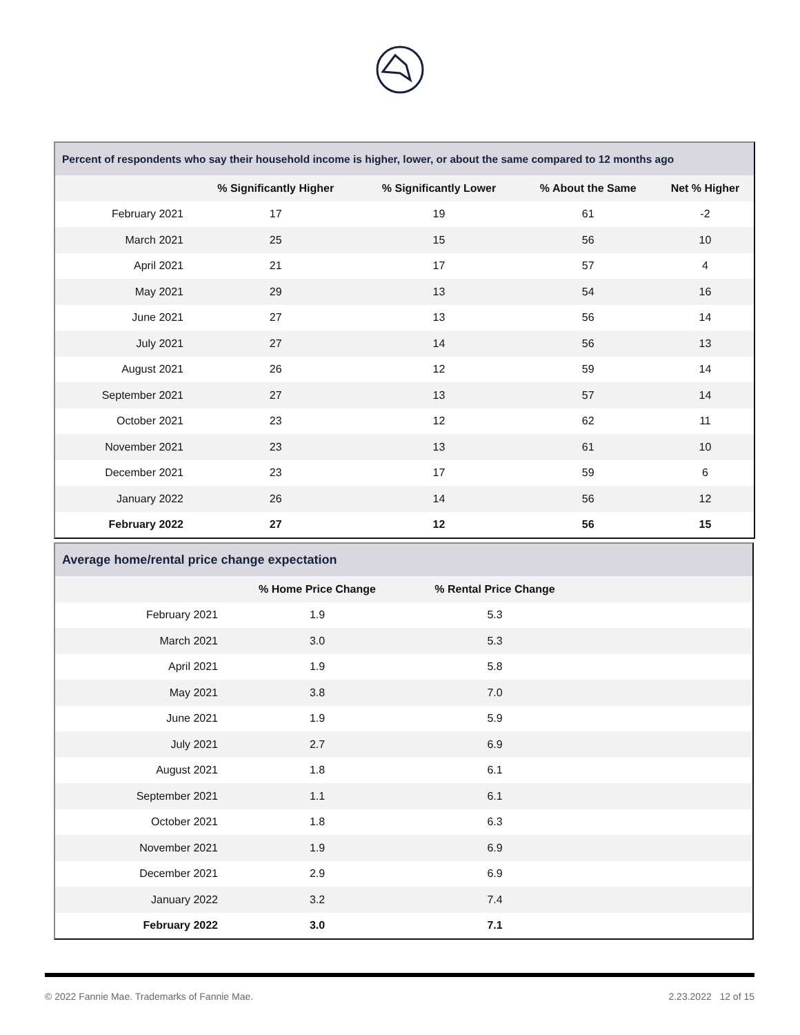| Percent of respondents who say their household income is higher, lower, or about the same compared to 12 months ago | | | | |
| | % Significantly Higher | % Significantly Lower | % About the Same | Net % Higher |
| February 2021 | 17 | 19 | 61 | -2 |
| March 2021 | 25 | 15 | 56 | 10 |
| April 2021 | 21 | 17 | 57 | 4 |
| May 2021 | 29 | 13 | 54 | 16 |
| June 2021 | 27 | 13 | 56 | 14 |
| July 2021 | 27 | 14 | 56 | 13 |
| August 2021 | 26 | 12 | 59 | 14 |
| September 2021 | 27 | 13 | 57 | 14 |
| October 2021 | 23 | 12 | 62 | 11 |
| November 2021 | 23 | 13 | 61 | 10 |
| December 2021 | 23 | 17 | 59 | 6 |
| January 2022 | 26 | 14 | 56 | 12 |
| February 2022 | 27 | 12 | 56 | 15 |
| Average home/rental price change expectation | | | |
| | % Home Price Change | % Rental Price Change | |
| February 2021 | 1.9 | 5.3 | |
| March 2021 | 3.0 | 5.3 | |
| April 2021 | 1.9 | 5.8 | |
| May 2021 | 3.8 | 7.0 | |
| June 2021 | 1.9 | 5.9 | |
| July 2021 | 2.7 | 6.9 | |
| August 2021 | 1.8 | 6.1 | |
| September 2021 | 1.1 | 6.1 | |
| October 2021 | 1.8 | 6.3 | |
| November 2021 | 1.9 | 6.9 | |
| December 2021 | 2.9 | 6.9 | |
| January 2022 | 3.2 | 7.4 | |
| February 2022 | 3.0 | 7.1 | |
© 2022 Fannie Mae. Trademarks of Fannie Mae. 2.23.2022 12 of 15